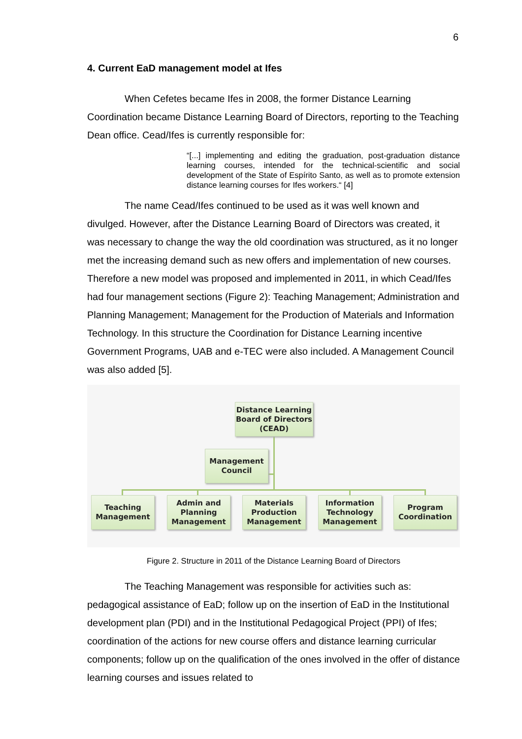6
4. Current EaD management model at Ifes
When Cefetes became Ifes in 2008, the former Distance Learning Coordination became Distance Learning Board of Directors, reporting to the Teaching Dean office. Cead/Ifes is currently responsible for:
“[...] implementing and editing the graduation, post-graduation distance learning courses, intended for the technical-scientific and social development of the State of Espírito Santo, as well as to promote extension distance learning courses for Ifes workers.“ [4]
The name Cead/Ifes continued to be used as it was well known and divulged. However, after the Distance Learning Board of Directors was created, it was necessary to change the way the old coordination was structured, as it no longer met the increasing demand such as new offers and implementation of new courses. Therefore a new model was proposed and implemented in 2011, in which Cead/Ifes had four management sections (Figure 2): Teaching Management; Administration and Planning Management; Management for the Production of Materials and Information Technology. In this structure the Coordination for Distance Learning incentive Government Programs, UAB and e-TEC were also included. A Management Council was also added [5].
Distance Learning
Board of Directors
(CEAD)
Management
Council
Teaching
Management
Admin and
Planning
Management
Materials
Production
Management
Information
Technology
Management
Program
Coordination
Figure 2. Structure in 2011 of the Distance Learning Board of Directors
The Teaching Management was responsible for activities such as: pedagogical assistance of EaD; follow up on the insertion of EaD in the Institutional development plan (PDI) and in the Institutional Pedagogical Project (PPI) of Ifes; coordination of the actions for new course offers and distance learning curricular components; follow up on the qualification of the ones involved in the offer of distance learning courses and issues related to